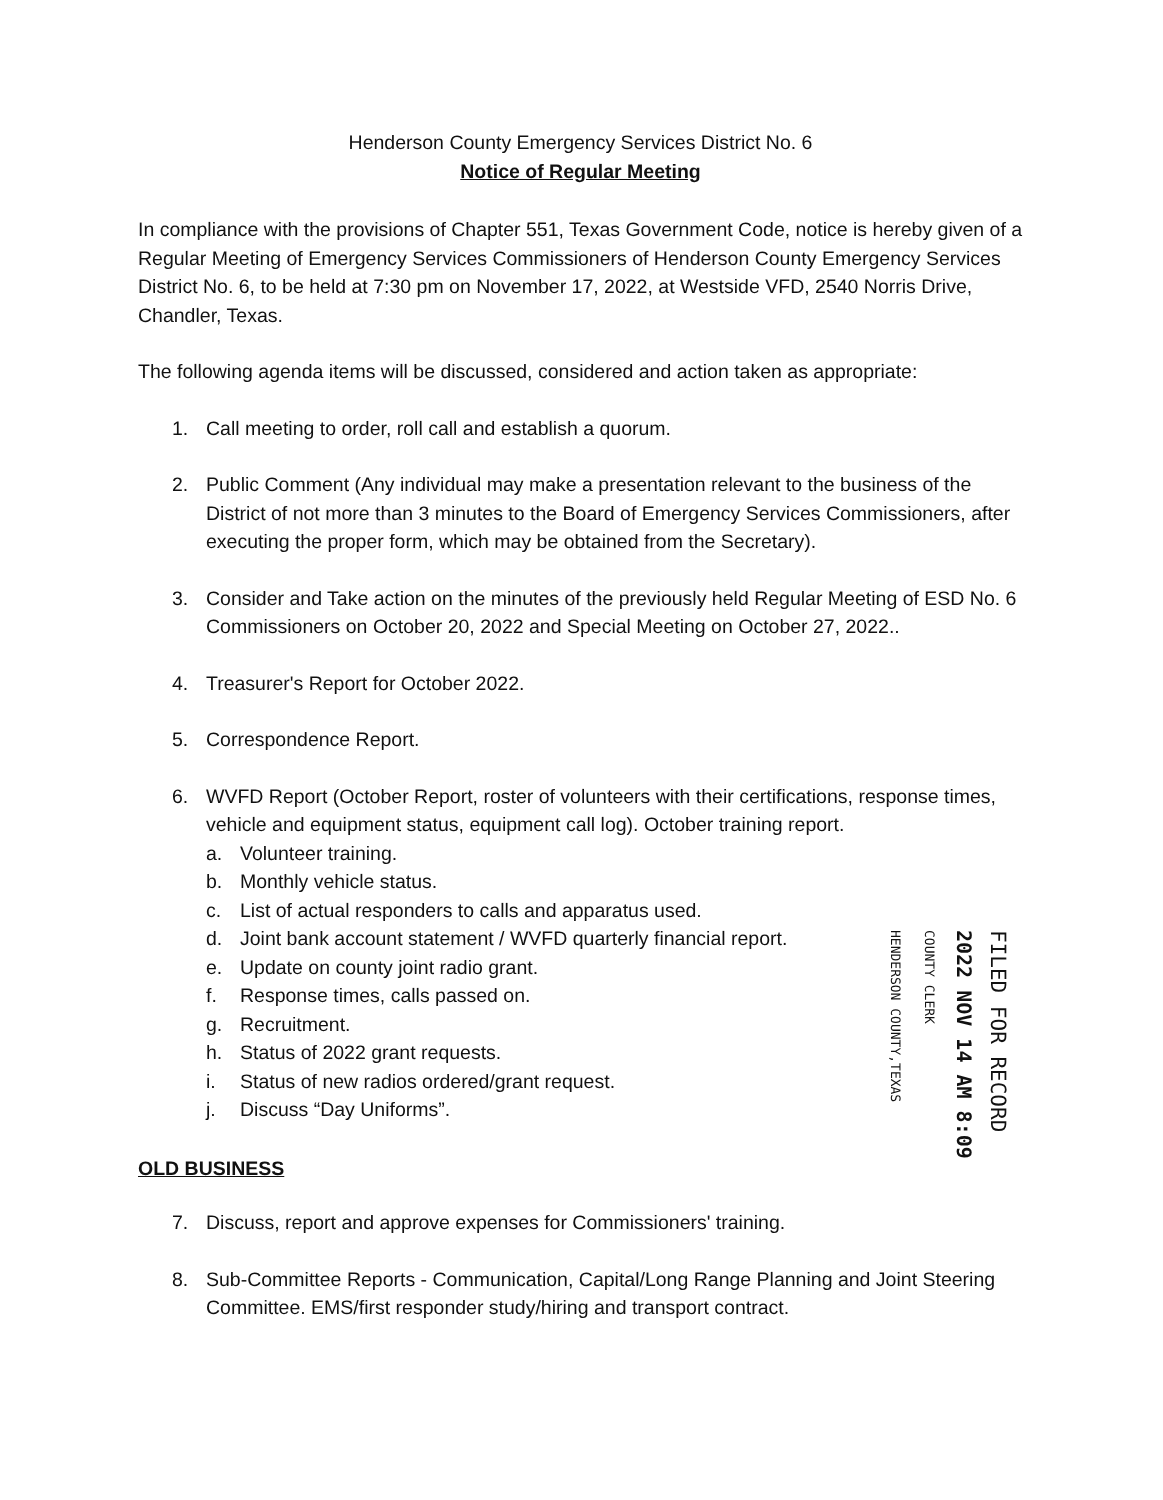Henderson County Emergency Services District No. 6
Notice of Regular Meeting
In compliance with the provisions of Chapter 551, Texas Government Code, notice is hereby given of a Regular Meeting of Emergency Services Commissioners of Henderson County Emergency Services District No. 6, to be held at 7:30 pm on November 17, 2022, at Westside VFD, 2540 Norris Drive, Chandler, Texas.
The following agenda items will be discussed, considered and action taken as appropriate:
1. Call meeting to order, roll call and establish a quorum.
2. Public Comment (Any individual may make a presentation relevant to the business of the District of not more than 3 minutes to the Board of Emergency Services Commissioners, after executing the proper form, which may be obtained from the Secretary).
3. Consider and Take action on the minutes of the previously held Regular Meeting of ESD No. 6 Commissioners on October 20, 2022 and Special Meeting on October 27, 2022..
4. Treasurer's Report for October 2022.
5. Correspondence Report.
6. WVFD Report (October Report, roster of volunteers with their certifications, response times, vehicle and equipment status, equipment call log). October training report.
a. Volunteer training.
b. Monthly vehicle status.
c. List of actual responders to calls and apparatus used.
d. Joint bank account statement / WVFD quarterly financial report.
e. Update on county joint radio grant.
f. Response times, calls passed on.
g. Recruitment.
h. Status of 2022 grant requests.
i. Status of new radios ordered/grant request.
j. Discuss “Day Uniforms”.
OLD BUSINESS
7. Discuss, report and approve expenses for Commissioners' training.
8. Sub-Committee Reports - Communication, Capital/Long Range Planning and Joint Steering Committee. EMS/first responder study/hiring and transport contract.
HENDERSON COUNTY,TEXAS
COUNTY CLERK
2022 NOV 14 AM 8:09
FILED FOR RECORD